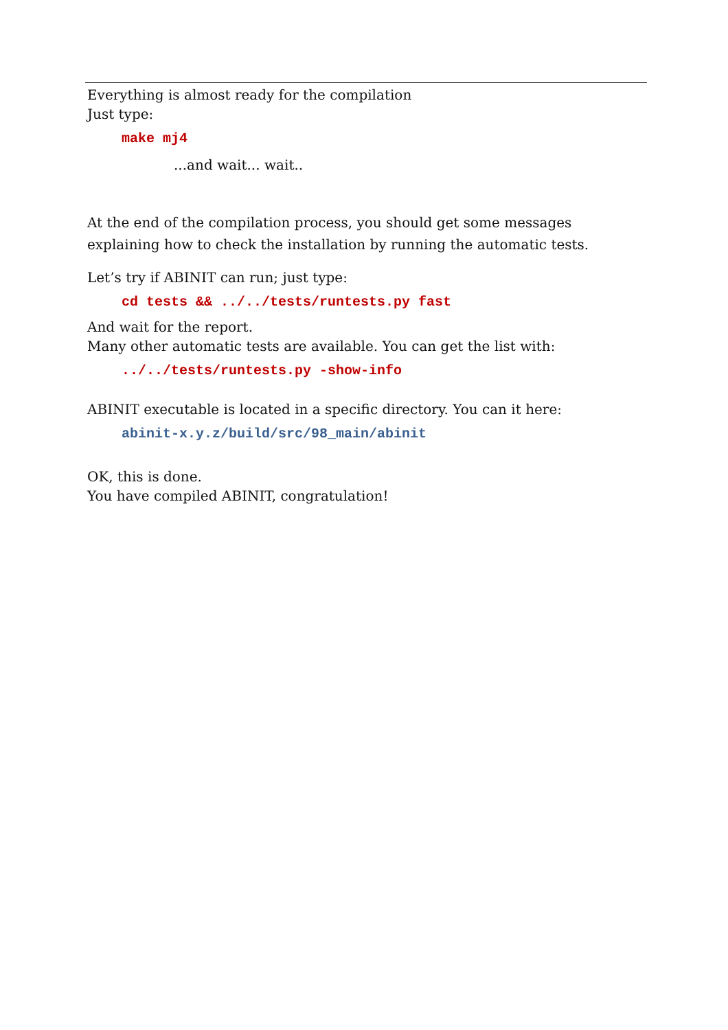Everything is almost ready for the compilation
Just type:
make mj4
...and wait... wait..
At the end of the compilation process, you should get some messages explaining how to check the installation by running the automatic tests.
Let’s try if ABINIT can run; just type:
cd tests && ../../tests/runtests.py fast
And wait for the report.
Many other automatic tests are available. You can get the list with:
../../tests/runtests.py -show-info
ABINIT executable is located in a specific directory. You can it here:
abinit-x.y.z/build/src/98_main/abinit
OK, this is done.
You have compiled ABINIT, congratulation!